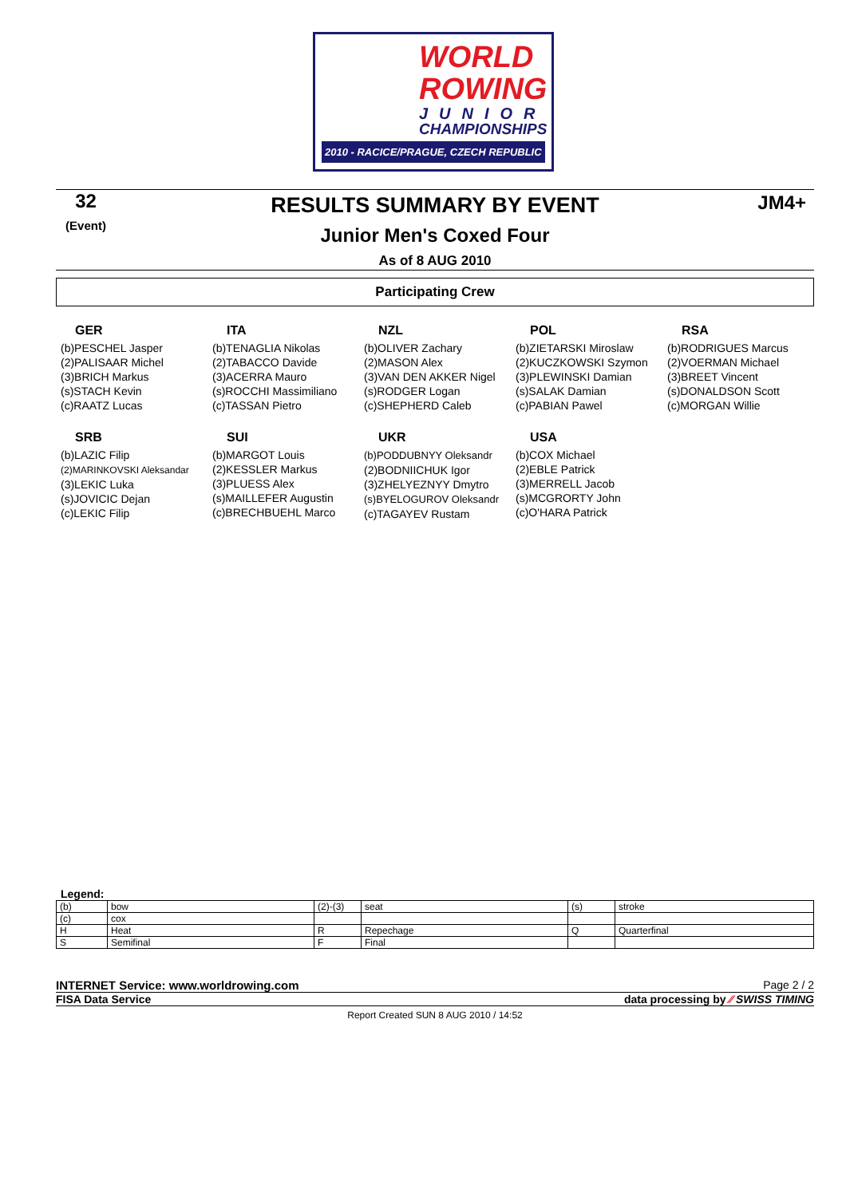WORLD
ROWING
JUNIOR
CHAMPIONSHIPS
2010 - RACICE/PRAGUE, CZECH REPUBLIC
32
(Event)
RESULTS SUMMARY BY EVENT
Junior Men's Coxed Four
As of 8 AUG 2010
JM4+
Participating Crew
GER
(b)PESCHEL Jasper
(2)PALISAAR Michel
(3)BRICH Markus
(s)STACH Kevin
(c)RAATZ Lucas
ITA
(b)TENAGLIA Nikolas
(2)TABACCO Davide
(3)ACERRA Mauro
(s)ROCCHI Massimiliano
(c)TASSAN Pietro
NZL
(b)OLIVER Zachary
(2)MASON Alex
(3)VAN DEN AKKER Nigel
(s)RODGER Logan
(c)SHEPHERD Caleb
POL
(b)ZIETARSKI Miroslaw
(2)KUCZKOWSKI Szymon
(3)PLEWINSKI Damian
(s)SALAK Damian
(c)PABIAN Pawel
RSA
(b)RODRIGUES Marcus
(2)VOERMAN Michael
(3)BREET Vincent
(s)DONALDSON Scott
(c)MORGAN Willie
SRB
(b)LAZIC Filip
(2)MARINKOVSKI Aleksandar
(3)LEKIC Luka
(s)JOVICIC Dejan
(c)LEKIC Filip
SUI
(b)MARGOT Louis
(2)KESSLER Markus
(3)PLUESS Alex
(s)MAILLEFER Augustin
(c)BRECHBUEHL Marco
UKR
(b)PODDUBNYY Oleksandr
(2)BODNIICHUK Igor
(3)ZHELYEZNYY Dmytro
(s)BYELOGUROV Oleksandr
(c)TAGAYEV Rustam
USA
(b)COX Michael
(2)EBLE Patrick
(3)MERRELL Jacob
(s)MCGRORTY John
(c)O'HARA Patrick
Legend:
| (b) | bow | (2)-(3) | seat | (s) | stroke |
| (c) | cox | | | | |
| H | Heat | R | Repechage | Q | Quarterfinal |
| S | Semifinal | F | Final | | |
INTERNET Service: www.worldrowing.com Page 2 / 2
FISA Data Service data processing by ⁄⁄ SWISS TIMING
Report Created SUN 8 AUG 2010 / 14:52